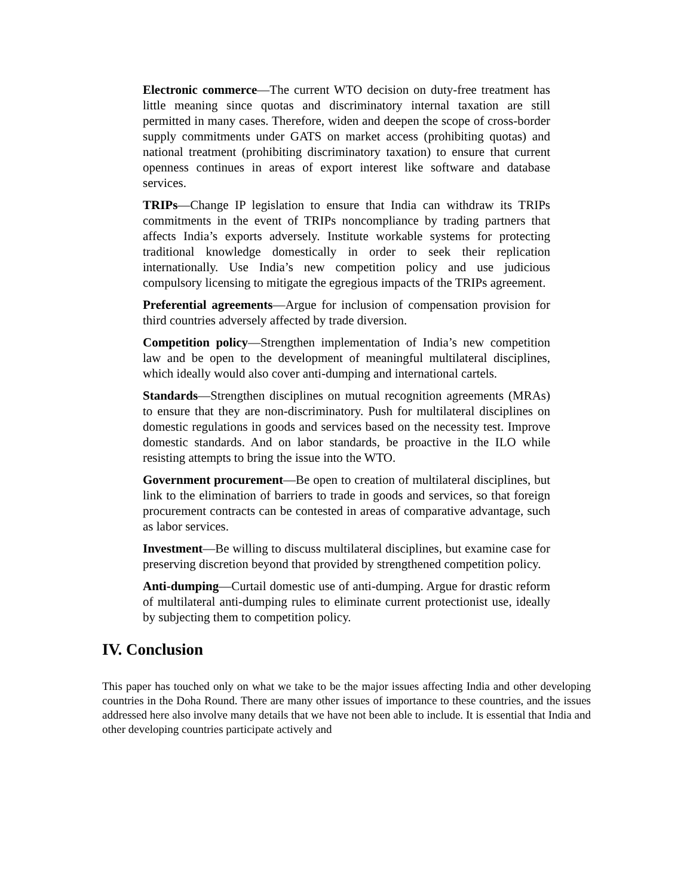Electronic commerce—The current WTO decision on duty-free treatment has little meaning since quotas and discriminatory internal taxation are still permitted in many cases. Therefore, widen and deepen the scope of cross-border supply commitments under GATS on market access (prohibiting quotas) and national treatment (prohibiting discriminatory taxation) to ensure that current openness continues in areas of export interest like software and database services.
TRIPs—Change IP legislation to ensure that India can withdraw its TRIPs commitments in the event of TRIPs noncompliance by trading partners that affects India’s exports adversely. Institute workable systems for protecting traditional knowledge domestically in order to seek their replication internationally. Use India’s new competition policy and use judicious compulsory licensing to mitigate the egregious impacts of the TRIPs agreement.
Preferential agreements—Argue for inclusion of compensation provision for third countries adversely affected by trade diversion.
Competition policy—Strengthen implementation of India’s new competition law and be open to the development of meaningful multilateral disciplines, which ideally would also cover anti-dumping and international cartels.
Standards—Strengthen disciplines on mutual recognition agreements (MRAs) to ensure that they are non-discriminatory. Push for multilateral disciplines on domestic regulations in goods and services based on the necessity test. Improve domestic standards. And on labor standards, be proactive in the ILO while resisting attempts to bring the issue into the WTO.
Government procurement—Be open to creation of multilateral disciplines, but link to the elimination of barriers to trade in goods and services, so that foreign procurement contracts can be contested in areas of comparative advantage, such as labor services.
Investment—Be willing to discuss multilateral disciplines, but examine case for preserving discretion beyond that provided by strengthened competition policy.
Anti-dumping—Curtail domestic use of anti-dumping. Argue for drastic reform of multilateral anti-dumping rules to eliminate current protectionist use, ideally by subjecting them to competition policy.
IV. Conclusion
This paper has touched only on what we take to be the major issues affecting India and other developing countries in the Doha Round. There are many other issues of importance to these countries, and the issues addressed here also involve many details that we have not been able to include. It is essential that India and other developing countries participate actively and